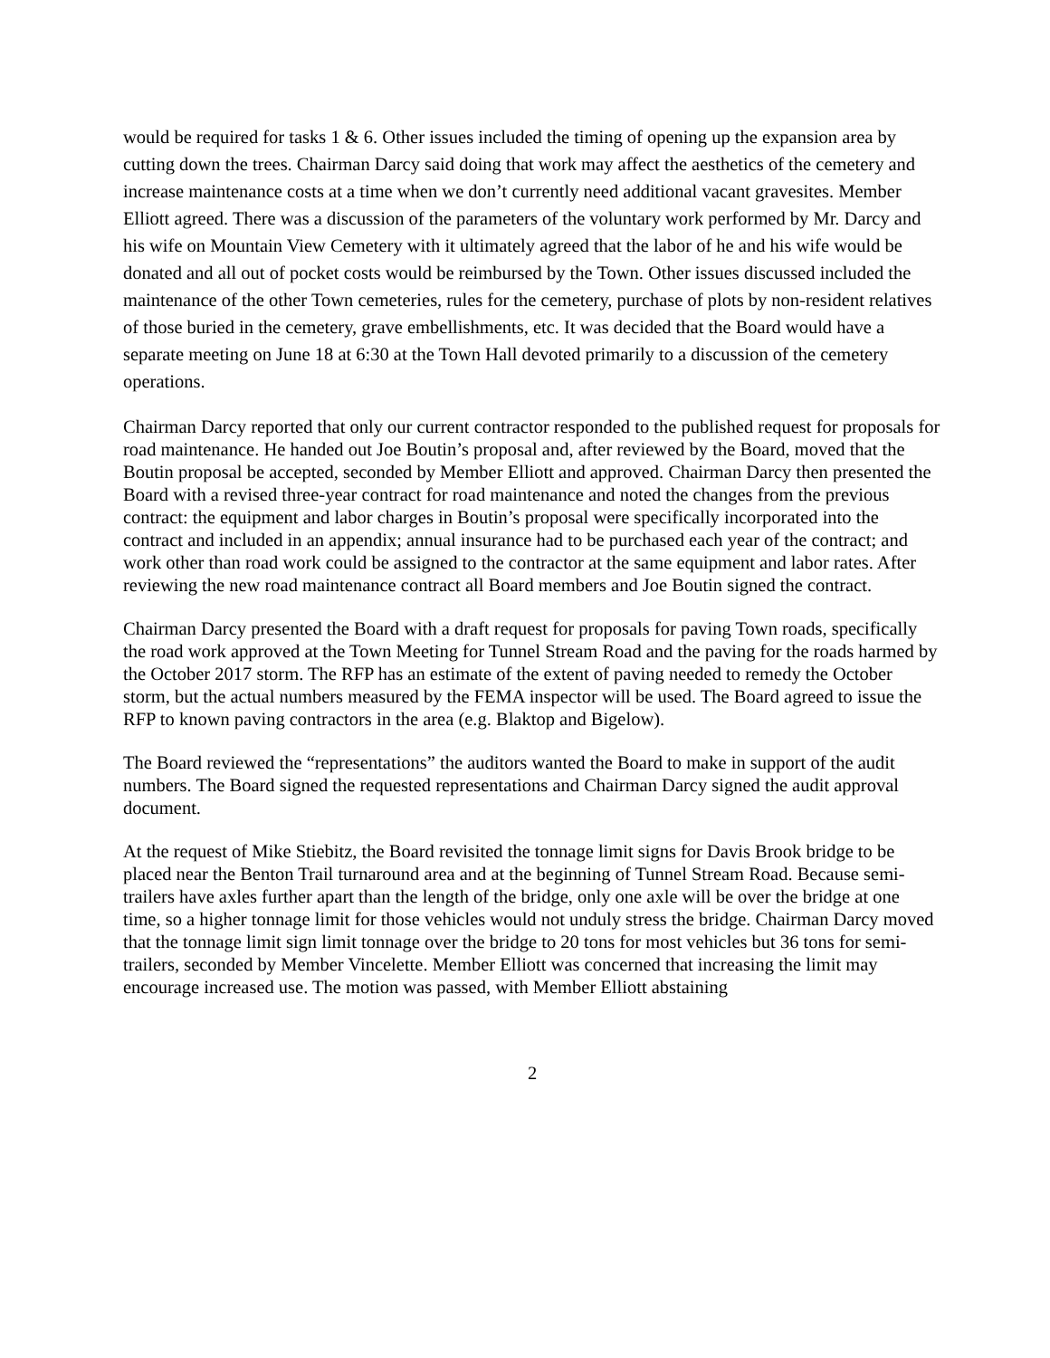would be required for tasks 1 & 6. Other issues included the timing of opening up the expansion area by cutting down the trees. Chairman Darcy said doing that work may affect the aesthetics of the cemetery and increase maintenance costs at a time when we don’t currently need additional vacant gravesites. Member Elliott agreed. There was a discussion of the parameters of the voluntary work performed by Mr. Darcy and his wife on Mountain View Cemetery with it ultimately agreed that the labor of he and his wife would be donated and all out of pocket costs would be reimbursed by the Town. Other issues discussed included the maintenance of the other Town cemeteries, rules for the cemetery, purchase of plots by non-resident relatives of those buried in the cemetery, grave embellishments, etc. It was decided that the Board would have a separate meeting on June 18 at 6:30 at the Town Hall devoted primarily to a discussion of the cemetery operations.
Chairman Darcy reported that only our current contractor responded to the published request for proposals for road maintenance. He handed out Joe Boutin’s proposal and, after reviewed by the Board, moved that the Boutin proposal be accepted, seconded by Member Elliott and approved. Chairman Darcy then presented the Board with a revised three-year contract for road maintenance and noted the changes from the previous contract: the equipment and labor charges in Boutin’s proposal were specifically incorporated into the contract and included in an appendix; annual insurance had to be purchased each year of the contract; and work other than road work could be assigned to the contractor at the same equipment and labor rates. After reviewing the new road maintenance contract all Board members and Joe Boutin signed the contract.
Chairman Darcy presented the Board with a draft request for proposals for paving Town roads, specifically the road work approved at the Town Meeting for Tunnel Stream Road and the paving for the roads harmed by the October 2017 storm. The RFP has an estimate of the extent of paving needed to remedy the October storm, but the actual numbers measured by the FEMA inspector will be used. The Board agreed to issue the RFP to known paving contractors in the area (e.g. Blaktop and Bigelow).
The Board reviewed the “representations” the auditors wanted the Board to make in support of the audit numbers. The Board signed the requested representations and Chairman Darcy signed the audit approval document.
At the request of Mike Stiebitz, the Board revisited the tonnage limit signs for Davis Brook bridge to be placed near the Benton Trail turnaround area and at the beginning of Tunnel Stream Road. Because semi-trailers have axles further apart than the length of the bridge, only one axle will be over the bridge at one time, so a higher tonnage limit for those vehicles would not unduly stress the bridge. Chairman Darcy moved that the tonnage limit sign limit tonnage over the bridge to 20 tons for most vehicles but 36 tons for semi-trailers, seconded by Member Vincelette. Member Elliott was concerned that increasing the limit may encourage increased use. The motion was passed, with Member Elliott abstaining
2